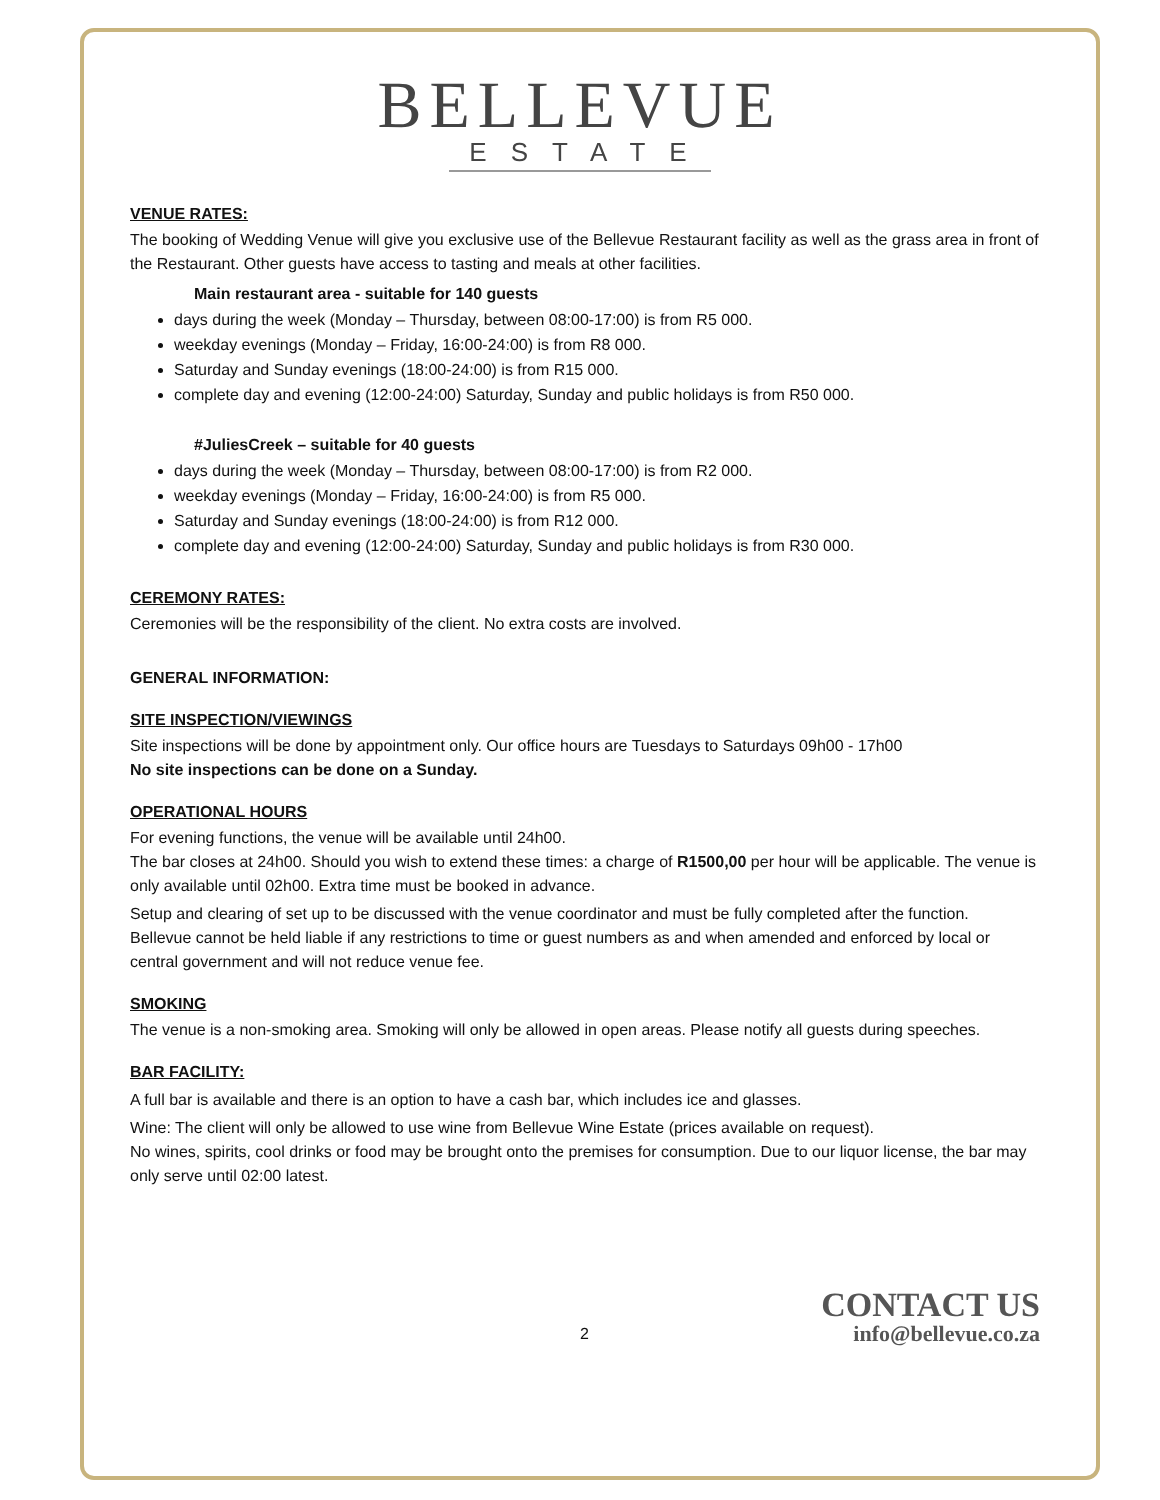BELLEVUE
ESTATE
VENUE RATES:
The booking of Wedding Venue will give you exclusive use of the Bellevue Restaurant facility as well as the grass area in front of the Restaurant. Other guests have access to tasting and meals at other facilities.
Main restaurant area - suitable for 140 guests
days during the week (Monday – Thursday, between 08:00-17:00) is from R5 000.
weekday evenings (Monday – Friday, 16:00-24:00) is from R8 000.
Saturday and Sunday evenings (18:00-24:00) is from R15 000.
complete day and evening (12:00-24:00) Saturday, Sunday and public holidays is from R50 000.
#JuliesCreek – suitable for 40 guests
days during the week (Monday – Thursday, between 08:00-17:00) is from R2 000.
weekday evenings (Monday – Friday, 16:00-24:00) is from R5 000.
Saturday and Sunday evenings (18:00-24:00) is from R12 000.
complete day and evening (12:00-24:00) Saturday, Sunday and public holidays is from R30 000.
CEREMONY RATES:
Ceremonies will be the responsibility of the client. No extra costs are involved.
GENERAL INFORMATION:
SITE INSPECTION/VIEWINGS
Site inspections will be done by appointment only. Our office hours are Tuesdays to Saturdays 09h00 - 17h00
No site inspections can be done on a Sunday.
OPERATIONAL HOURS
For evening functions, the venue will be available until 24h00.
The bar closes at 24h00. Should you wish to extend these times: a charge of R1500,00 per hour will be applicable. The venue is only available until 02h00. Extra time must be booked in advance.
Setup and clearing of set up to be discussed with the venue coordinator and must be fully completed after the function.
Bellevue cannot be held liable if any restrictions to time or guest numbers as and when amended and enforced by local or central government and will not reduce venue fee.
SMOKING
The venue is a non-smoking area. Smoking will only be allowed in open areas. Please notify all guests during speeches.
BAR FACILITY:
A full bar is available and there is an option to have a cash bar, which includes ice and glasses.
Wine: The client will only be allowed to use wine from Bellevue Wine Estate (prices available on request).
No wines, spirits, cool drinks or food may be brought onto the premises for consumption. Due to our liquor license, the bar may only serve until 02:00 latest.
2
CONTACT US
info@bellevue.co.za